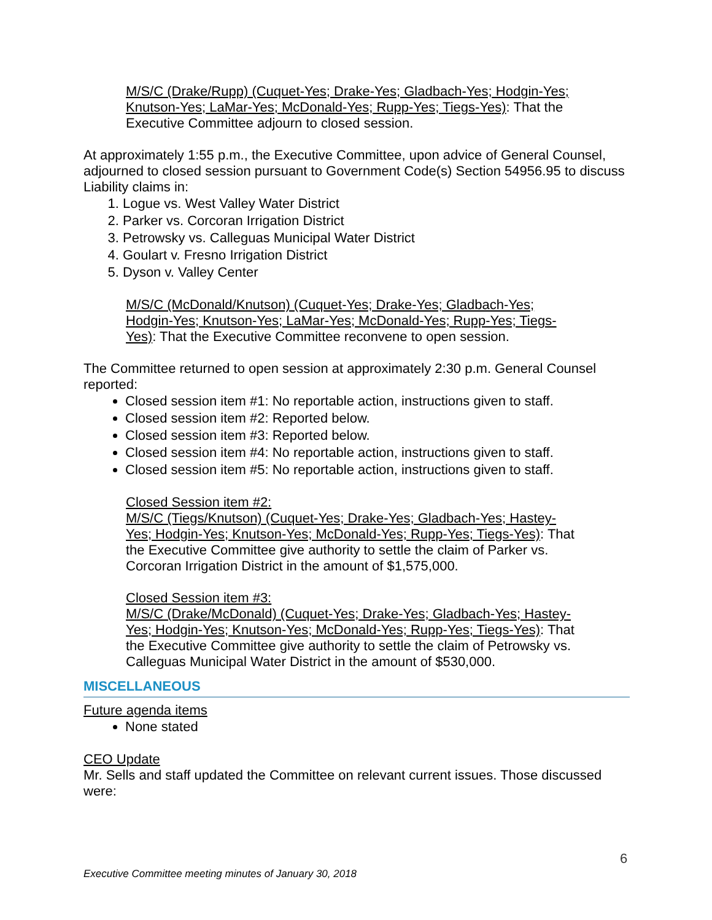M/S/C (Drake/Rupp) (Cuquet-Yes; Drake-Yes; Gladbach-Yes; Hodgin-Yes; Knutson-Yes; LaMar-Yes; McDonald-Yes; Rupp-Yes; Tiegs-Yes): That the Executive Committee adjourn to closed session.
At approximately 1:55 p.m., the Executive Committee, upon advice of General Counsel, adjourned to closed session pursuant to Government Code(s) Section 54956.95 to discuss Liability claims in:
1. Logue vs. West Valley Water District
2. Parker vs. Corcoran Irrigation District
3. Petrowsky vs. Calleguas Municipal Water District
4. Goulart v. Fresno Irrigation District
5. Dyson v. Valley Center
M/S/C (McDonald/Knutson) (Cuquet-Yes; Drake-Yes; Gladbach-Yes; Hodgin-Yes; Knutson-Yes; LaMar-Yes; McDonald-Yes; Rupp-Yes; Tiegs-Yes): That the Executive Committee reconvene to open session.
The Committee returned to open session at approximately 2:30 p.m. General Counsel reported:
Closed session item #1: No reportable action, instructions given to staff.
Closed session item #2: Reported below.
Closed session item #3: Reported below.
Closed session item #4: No reportable action, instructions given to staff.
Closed session item #5: No reportable action, instructions given to staff.
Closed Session item #2:
M/S/C (Tiegs/Knutson) (Cuquet-Yes; Drake-Yes; Gladbach-Yes; Hastey-Yes; Hodgin-Yes; Knutson-Yes; McDonald-Yes; Rupp-Yes; Tiegs-Yes): That the Executive Committee give authority to settle the claim of Parker vs. Corcoran Irrigation District in the amount of $1,575,000.
Closed Session item #3:
M/S/C (Drake/McDonald) (Cuquet-Yes; Drake-Yes; Gladbach-Yes; Hastey-Yes; Hodgin-Yes; Knutson-Yes; McDonald-Yes; Rupp-Yes; Tiegs-Yes): That the Executive Committee give authority to settle the claim of Petrowsky vs. Calleguas Municipal Water District in the amount of $530,000.
MISCELLANEOUS
Future agenda items
None stated
CEO Update
Mr. Sells and staff updated the Committee on relevant current issues. Those discussed were:
6
Executive Committee meeting minutes of January 30, 2018